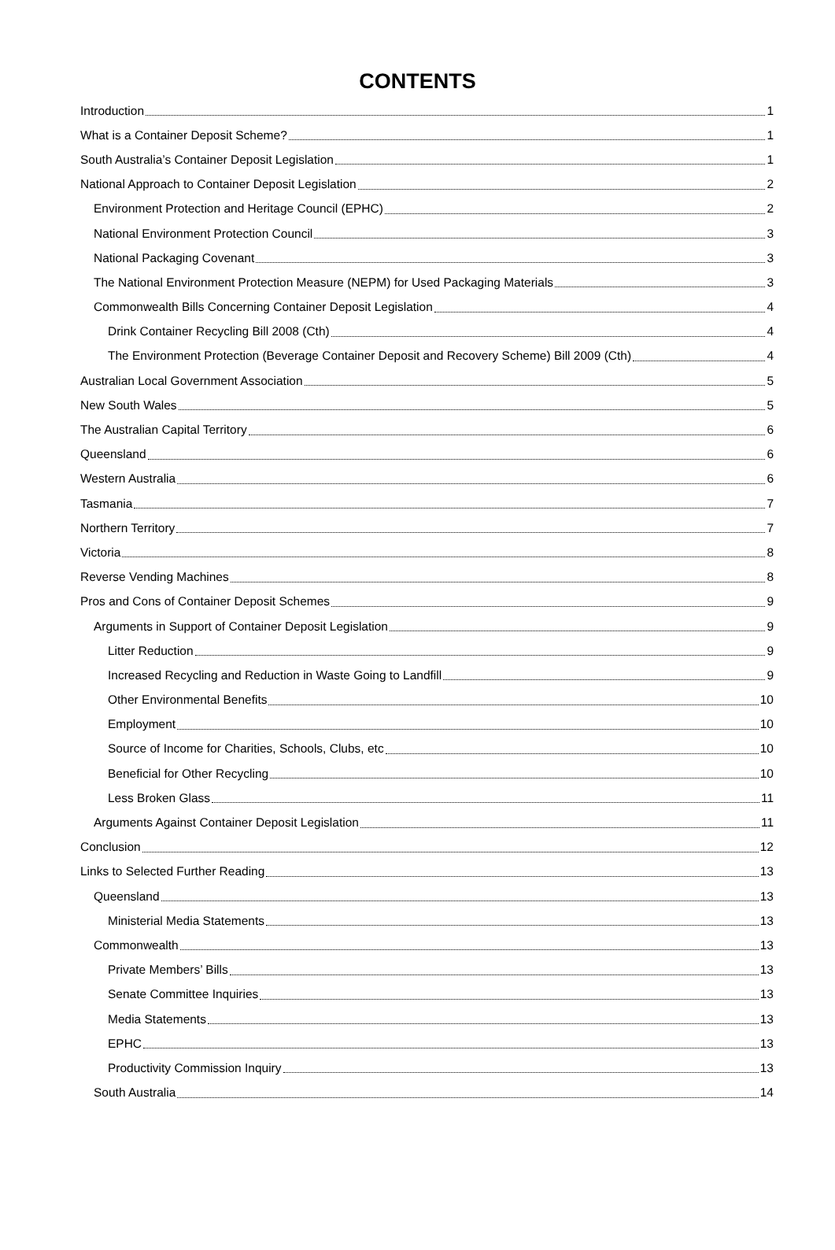CONTENTS
Introduction 1
What is a Container Deposit Scheme? 1
South Australia’s Container Deposit Legislation 1
National Approach to Container Deposit Legislation 2
Environment Protection and Heritage Council (EPHC) 2
National Environment Protection Council 3
National Packaging Covenant 3
The National Environment Protection Measure (NEPM) for Used Packaging Materials 3
Commonwealth Bills Concerning Container Deposit Legislation 4
Drink Container Recycling Bill 2008 (Cth) 4
The Environment Protection (Beverage Container Deposit and Recovery Scheme) Bill 2009 (Cth) 4
Australian Local Government Association 5
New South Wales 5
The Australian Capital Territory 6
Queensland 6
Western Australia 6
Tasmania 7
Northern Territory 7
Victoria 8
Reverse Vending Machines 8
Pros and Cons of Container Deposit Schemes 9
Arguments in Support of Container Deposit Legislation 9
Litter Reduction 9
Increased Recycling and Reduction in Waste Going to Landfill 9
Other Environmental Benefits 10
Employment 10
Source of Income for Charities, Schools, Clubs, etc 10
Beneficial for Other Recycling 10
Less Broken Glass 11
Arguments Against Container Deposit Legislation 11
Conclusion 12
Links to Selected Further Reading 13
Queensland 13
Ministerial Media Statements 13
Commonwealth 13
Private Members’ Bills 13
Senate Committee Inquiries 13
Media Statements 13
EPHC 13
Productivity Commission Inquiry 13
South Australia 14